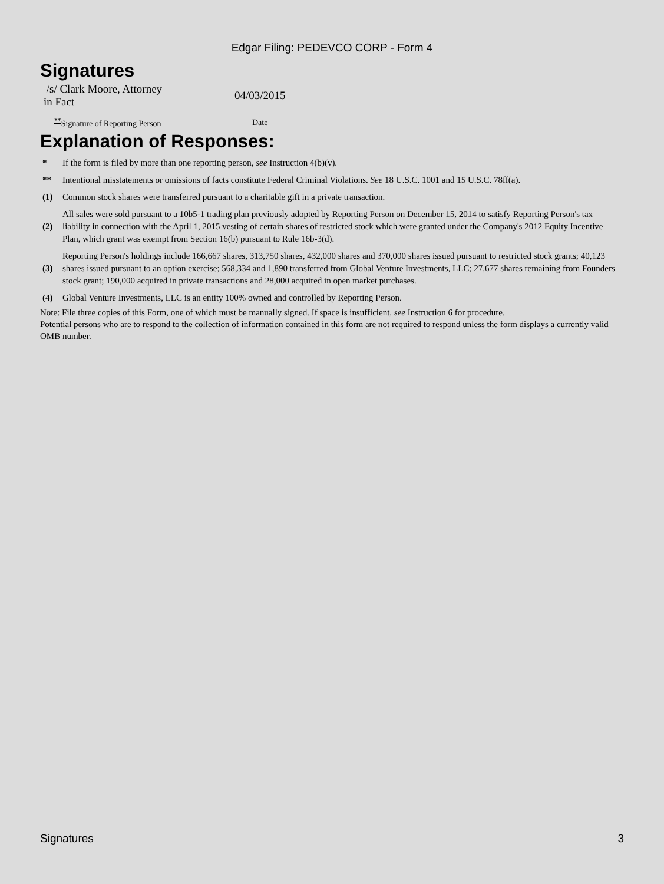Edgar Filing: PEDEVCO CORP - Form 4
Signatures
| /s/ Clark Moore, Attorney in Fact | 04/03/2015 |
| <sup>**</sup> Signature of Reporting Person | Date |
Explanation of Responses:
| * | If the form is filed by more than one reporting person, see Instruction 4(b)(v). |
| ** | Intentional misstatements or omissions of facts constitute Federal Criminal Violations. See 18 U.S.C. 1001 and 15 U.S.C. 78ff(a). |
| (1) | Common stock shares were transferred pursuant to a charitable gift in a private transaction. |
| (2) | All sales were sold pursuant to a 10b5-1 trading plan previously adopted by Reporting Person on December 15, 2014 to satisfy Reporting Person's tax liability in connection with the April 1, 2015 vesting of certain shares of restricted stock which were granted under the Company's 2012 Equity Incentive Plan, which grant was exempt from Section 16(b) pursuant to Rule 16b-3(d). |
| (3) | Reporting Person's holdings include 166,667 shares, 313,750 shares, 432,000 shares and 370,000 shares issued pursuant to restricted stock grants; 40,123 shares issued pursuant to an option exercise; 568,334 and 1,890 transferred from Global Venture Investments, LLC; 27,677 shares remaining from Founders stock grant; 190,000 acquired in private transactions and 28,000 acquired in open market purchases. |
| (4) | Global Venture Investments, LLC is an entity 100% owned and controlled by Reporting Person. |
Note: File three copies of this Form, one of which must be manually signed. If space is insufficient, see Instruction 6 for procedure.
Potential persons who are to respond to the collection of information contained in this form are not required to respond unless the form displays a currently valid OMB number.
Signatures 3